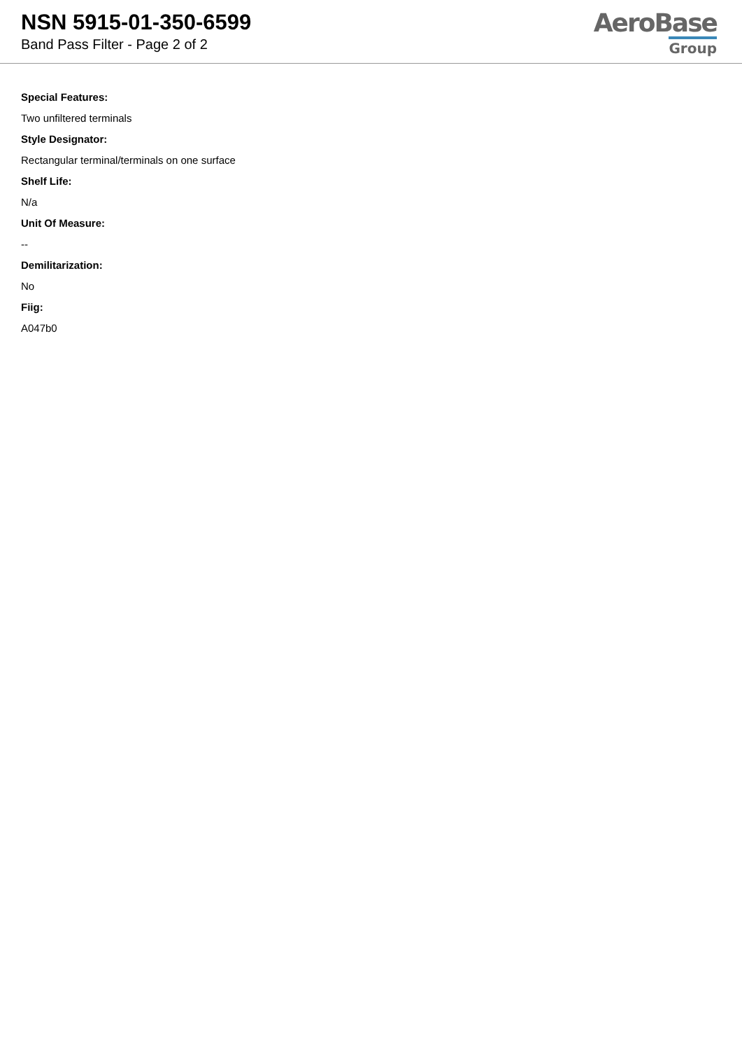NSN 5915-01-350-6599
Band Pass Filter - Page 2 of 2
AeroBase
Group
Special Features:
Two unfiltered terminals
Style Designator:
Rectangular terminal/terminals on one surface
Shelf Life:
N/a
Unit Of Measure:
--
Demilitarization:
No
Fiig:
A047b0